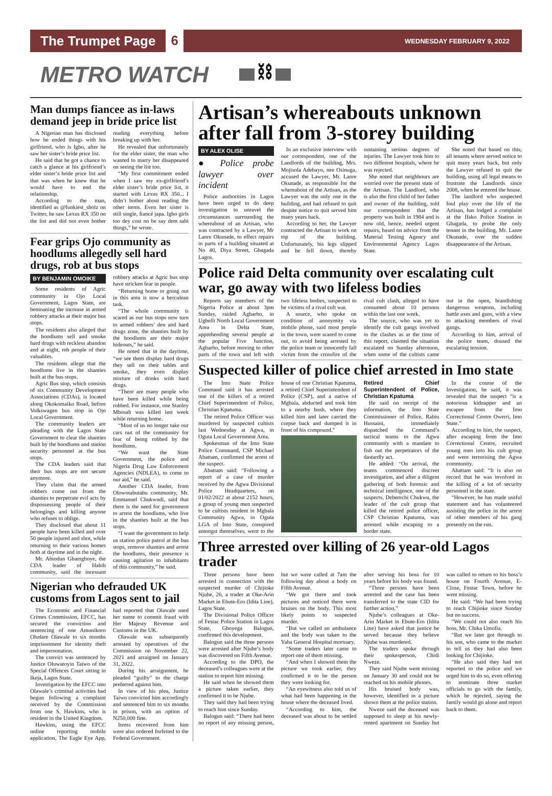The Trumpet Page 6 WEDNESDAY FEBRUARY 9, 2022
METRO WATCH
⛓
Man dumps fiancee as in-laws demand jeep in bride price list
A Nigerian man has disclosed how he ended things with his girlfriend, who is Igbo, after he saw her sister’s bride price list.
He said that he got a chance to catch a glance at his girlfriend’s elder sister’s bride price list and that was when he knew that he would have to end the relationship.
According to the man, identified as @funkiest_sholz on Twitter, he saw Lexus RX 350 on the list and did not even bother reading everything before breaking up with her.
He revealed that unfortunately for the elder sister, the man who wanted to marry her disappeared on seeing the list too.
“My first commitment ended when I saw my ex-girlfriend’s elder sister’s bride price list, it started with Lexus RX 350... I didn’t bother about reading the other items. Even her sister is still single, fiancé japa. Igbo girls too dey cost no be say dem sabi things,” he wrote.
Fear grips Ojo community as hoodlums allegedly sell hard drugs, rob at bus stops
BY BENJAMIN OMOIKE
Some residents of Agric community in Ojo Local Government, Lagos State, are bemoaning the increase in armed robbery attacks at their major bus stops.
The residents also alleged that the hoodlums sell and smoke hard drugs with reckless abandon and at night, rob people of their valuables.
The residents allege that the hoodlums live in the shanties built at the bus stops.
Agric Bus stop, which consists of six Community Development Associations (CDAs), is located along Okokomaiko Road, before Volkswagen bus stop in Ojo Local Government.
The community leaders are pleading with the Lagos State Government to clear the shanties built by the hoodlums and station security personnel at the bus stops.
The CDA leaders said that their bus stops are not secure anymore.
They claim that the armed robbers come out from the shanties to perpetrate evil acts by dispossessing people of their belongings and killing anyone who refuses to oblige.
They disclosed that about 11 people have been killed and over 50 people injured and shot, while returning to their various homes both at daytime and in the night.
Mr. Abiodun Gbamgboye, the CDA leader of Habib community, said the incessant robbery attacks at Agric bus stop have stricken fear in people.
“Returning home or going out in this area is now a herculean task.
“The whole community is scared as our bus stops now turn to armed robbers’ den and hard drugs zone, the shanties built by the hoodlums are their major hideouts,” he said.
He noted that in the daytime, “we see them display hard drugs they sell on their tables and smoke, they even display mixture of drinks with hard drugs.
“There are many people who have been killed while being robbed. For instance, one Stanley Mbosah was killed last week while returning home.
“Most of us no longer take our cars out of the community for fear of being robbed by the hoodlums.
“We want the State Government, the police and Nigeria Drug Law Enforcement Agencies (NDLEA), to come to our aid,” he said.
Another CDA leader, from Olowotabutabu community, Mr. Emmanuel Chukwudi, said that there is the need for government to arrest the hoodlums, who live in the shanties built at the bus stops.
“I want the government to help us station police patrol at the bus stops, remove shanties and arrest the hoodlums, their presence is causing agitation to inhabitants of this community,” he said.
Nigerian who defrauded UK customs from Lagos sent to jail
The Economic and Financial Crimes Commission, EFCC, has secured the conviction and sentencing of one Amunikoro Oludare Olawale to six months imprisonment for identity theft and impersonation.
The convict was sentenced by Justice Oluwatoyin Taiwo of the Special Offences Court sitting in Ikeja, Lagos State.
Investigation by the EFCC into Olawale’s criminal activities had begun following a complaint received by the Commission from one S. Hawkins, who is resident in the United Kingdom.
Hawkins, using the EFCC online reporting mobile application, The Eagle Eye App, had reported that Olawale used her name to commit fraud with Her Majesty Revenue and Customs in the UK.
Olawale was subsequently arrested by operatives of the Commission on November 22, 2021 and arraigned on January 31, 2022.
During his arraignment, he pleaded “guilty” to the charge preferred against him.
In view of his plea, Justice Taiwo convicted him accordingly and sentenced him to six months in prison, with an option of N250,000 fine.
Items recovered from him were also ordered forfeited to the Federal Government.
Artisan’s whereabouts unknown after fall from 3-storey building
BY ALEX OLISE
● Police probe lawyer over incident
Police authorities in Lagos have been urged to do deep investigation to unravel the circumstances surrounding the whereabout of an Artisan, who was contracted by a Lawyer, Mr Lanre Okunade, to effect repairs in parts of a building situated at No 40, Diya Street, Gbagada Lagos.
In an exclusive interview with our correspondent, one of the Landlords of the building, Mrs. Mojisola Adebayo, nee Osinuga, accused the Lawyer, Mr. Lanre Okunade, as responsible for the whereabout of the Artisan, as the Lawyer was the only one in the building, and had refused to quit despite notice to quit served him many years back.
According to her, the Lawyer contracted the Artisan to work on top of the building. Unfortunately, his legs slipped and he fell down, thereby sustaining serious degrees of injuries. The Lawyer took him to two different hospitals, where he was rejected.
She noted that neighbours are worried over the present state of the Artisan. The Landlord, who is also the first child of her father and owner of the building, told our correspondent that the property was built in 1984 and is now old, hence, needed urgent repairs, based on advice from the Material Testing Agency and Environmental Agency Lagos State.
She noted that based on this, all tenants where served notice to quit many years back, but only the Lawyer refused to quit the building, using all legal means to frustrate the Landlords since 2008, when he entered the house.
The landlord who suspected foul play over the life of the Artisan, has lodged a complaint at the Ifako Police Station in Gbagada, to probe the only tenant in the building, Mr. Lanre Okunade, over the sudden disappearance of the Artisan.
Police raid Delta community over escalating cult war, go away with two lifeless bodies
Reports say members of the Nigeria Police at about 3pm Sunday, raided Agbarho, in Ughelli North Local Government Area in Delta State, apprehending several people at the popular Five Junction, Agbarho, before moving to other parts of the town and left with two lifeless bodies, suspected to be victims of a rival cult war.
A source, who spoke on condition of anonymity via mobile phone, said most people in the town, were scared to come out, to avoid being arrested by the police team or innocently fall victim from the crossfire of the rival cult clash, alleged to have consumed about 10 persons within the last one week.
The source, who was yet to identify the cult gangs involved in the clashes as at the time of this report, claimed the situation escalated on Sunday afternoon, when some of the cultists came out in the open, brandishing dangerous weapons, including battle axes and guns, with a view to attacking members of rival gangs.
According to him, arrival of the police team, doused the escalating tension.
Suspected killer of police chief arrested in Imo state
The Imo State Police Command said it has arrested one of the killers of a retired Chief Superintendent of Police, Christian Kpatuma.
The retired Police Officer was murdered by suspected cultists last Wednesday at Agwa, in Oguta Local Government Area.
Spokesman of the Imo State Police Command, CSP Michael Abattam, confirmed the arrest of the suspect.
Abattam said: “Following a report of a case of murder received by the Agwa Divisional Police Headquarters, on 01/02/2022 at about 2152 hours, a group of young men suspected to be cultists resident in Mgbala Community Agwa, in Oguta LGA of Imo State, conspired amongst themselves, went to the house of one Christian Kpatuma, a retired Chief Superintendent of Police (CSP), and a native of Mgbala, abducted and took him to a nearby bush, where they killed him and later carried the corpse back and dumped it in front of his compound.”
Retired Chief Superintendent of Police, Christian Kpatuma
He said on receipt of the information, the Imo State Commissioner of Police, Rabiu Hussaini, immediately dispatched the Command’s tactical teams to the Agwa community with a mandate to fish out the perpetrators of the dastardly act.
He added: “On arrival, the teams commenced discreet investigation, and after a diligent gathering of both forensic and technical intelligence, one of the suspects, Deberechi Chukwu, the leader of the cult group that killed the retired police officer, CSP Christian Kpatuma, was arrested while escaping to a border state.
In the course of the Investigation, he said, it was revealed that the suspect “is a notorious kidnapper and an escapee from the Imo Correctional Centre Owerri, Imo State.”
According to him, the suspect, after escaping from the Imo Correctional Centre, recruited young men into his cult group and were terrorising the Agwa community.
Abattam said: “It is also on record that he was involved in the killing of a lot of security personnel in the state.
“However, he has made useful statement and has volunteered assisting the police in the arrest of other members of his gang presently on the run.
Three arrested over killing of 26 year-old Lagos trader
Three persons have been arrested in connection with the suspected murder of Chijioke Njube, 26, a trader at Oke-Arin Market in Ebute-Ero (Idita Line), Lagos State.
The Divisional Police Officer of Festac Police Station in Lagos State, Gboyega Balogun, confirmed this development.
Balogun said the three persons were arrested after Njube’s body was discovered on Fifth Avenue.
According to the DPO, the deceased’s colleagues were at the station to report him missing.
He said when he showed them a picture taken earlier, they confirmed it to be Njube.
They said they had been trying to reach him since Sunday.
Balogun said: “There had been no report of any missing person, but we were called at 7am the following day about a body on Fifth Avenue.
“We got there and took pictures and noticed there were bruises on the body. This most likely points to suspected murder.
“But we called an ambulance and the body was taken to the Yaba General Hospital mortuary.
“Some traders later came to report one of them missing.
“And when I showed them the picture we took earlier, they confirmed it to be the person they were looking for.
“An eyewitness also told us of what had been happening in the house where the deceased lived.
“According to him, the deceased was about to be settled after serving his boss for 10 years before his body was found.
“Three persons have been arrested and the case has been transferred to the state CID for further action.”
Njube’s colleagues at Oke-Arin Market in Ebute-Ero (Idita Line) have asked that justice be served because they believe Njube was murdered.
The traders spoke through their spokesperson, Chidi Nweze.
They said Njube went missing on January 30 and could not be reached on his mobile phones.
His bruised body was, however, identified in a picture shown them at the police station.
Nweze said the deceased was supposed to sleep at his newly-rented apartment on Sunday but was called to return to his boss’s house on Fourth Avenue, E-Close, Festac Town, before he went missing.
He said: “We had been trying to reach Chijioke since Sunday but no success.
“We could not also reach his boss, Mr. Chika Umofia.
“But we later got through to his son, who came to the market to tell us they had also been looking for Chijioke.
“He also said they had not reported to the police and we urged him to do so, even offering to nominate three market officials to go with the family, which he rejected, saying the family would go alone and report back to them.